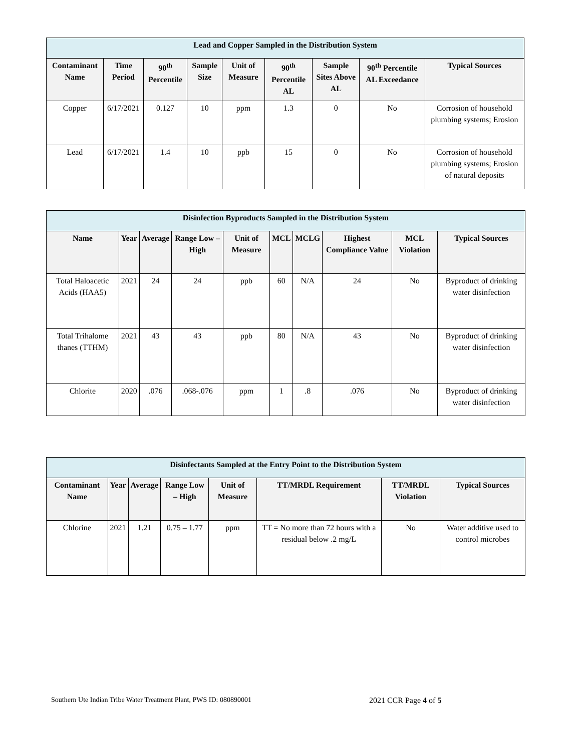| Lead and Copper Sampled in the Distribution System | | | | | | | | |
| Contaminant Name | Time Period | 90<sup>th</sup> Percentile | Sample Size | Unit of Measure | 90<sup>th</sup> Percentile AL | Sample Sites Above AL | 90<sup>th</sup> Percentile AL Exceedance | Typical Sources |
| Copper | 6/17/2021 | 0.127 | 10 | ppm | 1.3 | 0 | No | Corrosion of household plumbing systems; Erosion |
| Lead | 6/17/2021 | 1.4 | 10 | ppb | 15 | 0 | No | Corrosion of household plumbing systems; Erosion of natural deposits |
| Disinfection Byproducts Sampled in the Distribution System | | | | | | | | | |
| Name | Year | Average | Range Low – High | Unit of Measure | MCL | MCLG | Highest Compliance Value | MCL Violation | Typical Sources |
| Total Haloacetic Acids (HAA5) | 2021 | 24 | 24 | ppb | 60 | N/A | 24 | No | Byproduct of drinking water disinfection |
| Total Trihalome thanes (TTHM) | 2021 | 43 | 43 | ppb | 80 | N/A | 43 | No | Byproduct of drinking water disinfection |
| Chlorite | 2020 | .076 | .068-.076 | ppm | 1 | .8 | .076 | No | Byproduct of drinking water disinfection |
| Disinfectants Sampled at the Entry Point to the Distribution System | | | | | | | |
| Contaminant Name | Year | Average | Range Low – High | Unit of Measure | TT/MRDL Requirement | TT/MRDL Violation | Typical Sources |
| Chlorine | 2021 | 1.21 | 0.75 – 1.77 | ppm | TT = No more than 72 hours with a residual below .2 mg/L | No | Water additive used to control microbes |
Southern Ute Indian Tribe Water Treatment Plant, PWS ID: 080890001 2021 CCR Page 4 of 5